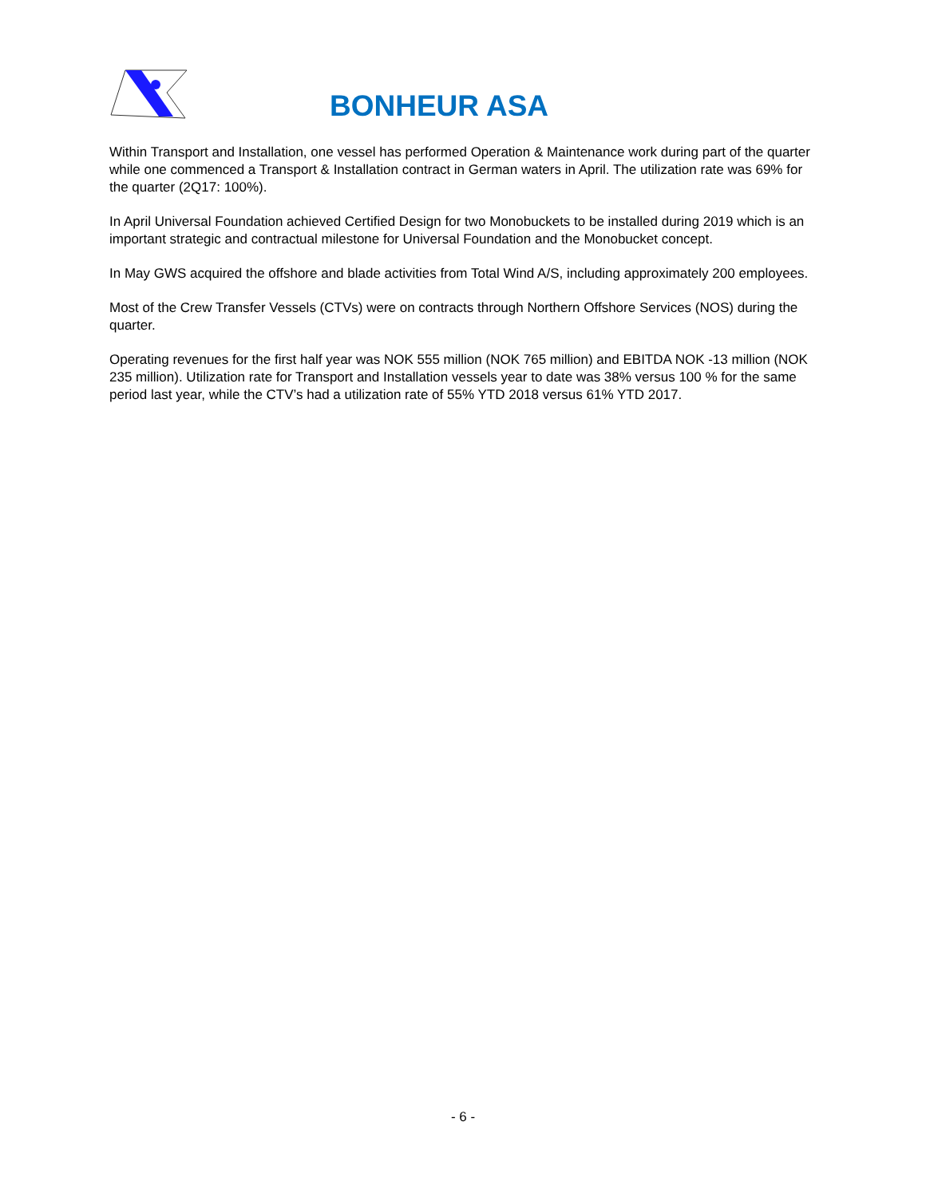BONHEUR ASA
Within Transport and Installation, one vessel has performed Operation & Maintenance work during part of the quarter while one commenced a Transport & Installation contract in German waters in April. The utilization rate was 69% for the quarter (2Q17: 100%).
In April Universal Foundation achieved Certified Design for two Monobuckets to be installed during 2019 which is an important strategic and contractual milestone for Universal Foundation and the Monobucket concept.
In May GWS acquired the offshore and blade activities from Total Wind A/S, including approximately 200 employees.
Most of the Crew Transfer Vessels (CTVs) were on contracts through Northern Offshore Services (NOS) during the quarter.
Operating revenues for the first half year was NOK 555 million (NOK 765 million) and EBITDA NOK -13 million (NOK 235 million). Utilization rate for Transport and Installation vessels year to date was 38% versus 100 % for the same period last year, while the CTV’s had a utilization rate of 55% YTD 2018 versus 61% YTD 2017.
- 6 -